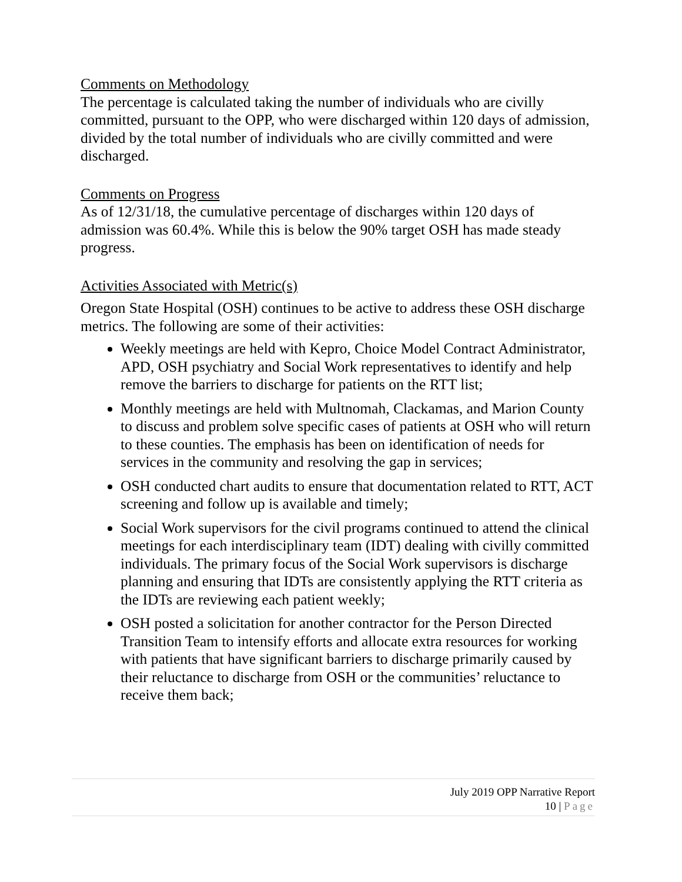Comments on Methodology
The percentage is calculated taking the number of individuals who are civilly committed, pursuant to the OPP, who were discharged within 120 days of admission, divided by the total number of individuals who are civilly committed and were discharged.
Comments on Progress
As of 12/31/18, the cumulative percentage of discharges within 120 days of admission was 60.4%. While this is below the 90% target OSH has made steady progress.
Activities Associated with Metric(s)
Oregon State Hospital (OSH) continues to be active to address these OSH discharge metrics. The following are some of their activities:
Weekly meetings are held with Kepro, Choice Model Contract Administrator, APD, OSH psychiatry and Social Work representatives to identify and help remove the barriers to discharge for patients on the RTT list;
Monthly meetings are held with Multnomah, Clackamas, and Marion County to discuss and problem solve specific cases of patients at OSH who will return to these counties. The emphasis has been on identification of needs for services in the community and resolving the gap in services;
OSH conducted chart audits to ensure that documentation related to RTT, ACT screening and follow up is available and timely;
Social Work supervisors for the civil programs continued to attend the clinical meetings for each interdisciplinary team (IDT) dealing with civilly committed individuals. The primary focus of the Social Work supervisors is discharge planning and ensuring that IDTs are consistently applying the RTT criteria as the IDTs are reviewing each patient weekly;
OSH posted a solicitation for another contractor for the Person Directed Transition Team to intensify efforts and allocate extra resources for working with patients that have significant barriers to discharge primarily caused by their reluctance to discharge from OSH or the communities’ reluctance to receive them back;
July 2019 OPP Narrative Report
10 | Page